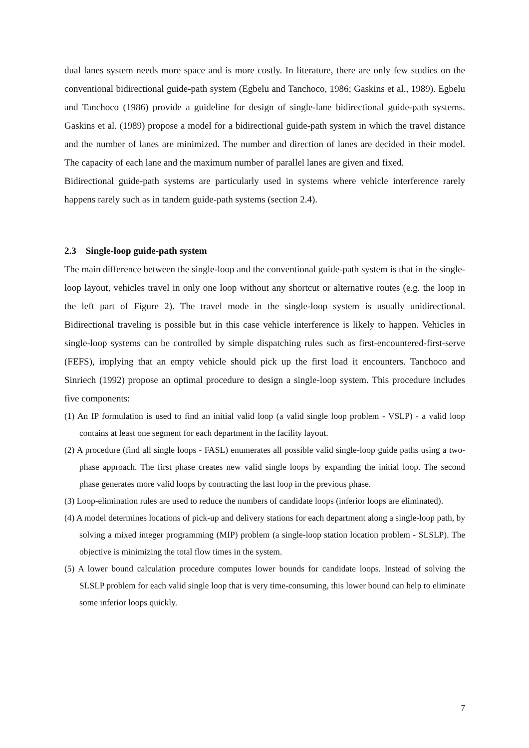dual lanes system needs more space and is more costly. In literature, there are only few studies on the conventional bidirectional guide-path system (Egbelu and Tanchoco, 1986; Gaskins et al., 1989). Egbelu and Tanchoco (1986) provide a guideline for design of single-lane bidirectional guide-path systems. Gaskins et al. (1989) propose a model for a bidirectional guide-path system in which the travel distance and the number of lanes are minimized. The number and direction of lanes are decided in their model. The capacity of each lane and the maximum number of parallel lanes are given and fixed.
Bidirectional guide-path systems are particularly used in systems where vehicle interference rarely happens rarely such as in tandem guide-path systems (section 2.4).
2.3 Single-loop guide-path system
The main difference between the single-loop and the conventional guide-path system is that in the single-loop layout, vehicles travel in only one loop without any shortcut or alternative routes (e.g. the loop in the left part of Figure 2). The travel mode in the single-loop system is usually unidirectional. Bidirectional traveling is possible but in this case vehicle interference is likely to happen. Vehicles in single-loop systems can be controlled by simple dispatching rules such as first-encountered-first-serve (FEFS), implying that an empty vehicle should pick up the first load it encounters. Tanchoco and Sinriech (1992) propose an optimal procedure to design a single-loop system. This procedure includes five components:
(1) An IP formulation is used to find an initial valid loop (a valid single loop problem - VSLP) - a valid loop contains at least one segment for each department in the facility layout.
(2) A procedure (find all single loops - FASL) enumerates all possible valid single-loop guide paths using a two-phase approach. The first phase creates new valid single loops by expanding the initial loop. The second phase generates more valid loops by contracting the last loop in the previous phase.
(3) Loop-elimination rules are used to reduce the numbers of candidate loops (inferior loops are eliminated).
(4) A model determines locations of pick-up and delivery stations for each department along a single-loop path, by solving a mixed integer programming (MIP) problem (a single-loop station location problem - SLSLP). The objective is minimizing the total flow times in the system.
(5) A lower bound calculation procedure computes lower bounds for candidate loops. Instead of solving the SLSLP problem for each valid single loop that is very time-consuming, this lower bound can help to eliminate some inferior loops quickly.
7